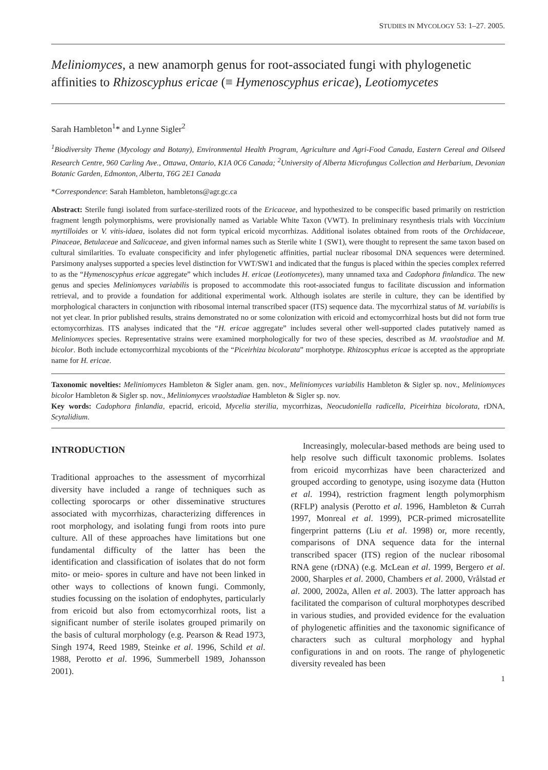STUDIES IN MYCOLOGY 53: 1–27. 2005.
Meliniomyces, a new anamorph genus for root-associated fungi with phylogenetic affinities to Rhizoscyphus ericae (≡ Hymenoscyphus ericae), Leotiomycetes
Sarah Hambleton<sup>1</sup>* and Lynne Sigler<sup>2</sup>
<sup>1</sup> Biodiversity Theme (Mycology and Botany), Environmental Health Program, Agriculture and Agri-Food Canada, Eastern Cereal and Oilseed Research Centre, 960 Carling Ave., Ottawa, Ontario, K1A 0C6 Canada; <sup>2</sup>University of Alberta Microfungus Collection and Herbarium, Devonian Botanic Garden, Edmonton, Alberta, T6G 2E1 Canada
*Correspondence: Sarah Hambleton, hambletons@agr.gc.ca
Abstract: Sterile fungi isolated from surface-sterilized roots of the Ericaceae, and hypothesized to be conspecific based primarily on restriction fragment length polymorphisms, were provisionally named as Variable White Taxon (VWT). In preliminary resynthesis trials with Vaccinium myrtilloides or V. vitis-idaea, isolates did not form typical ericoid mycorrhizas. Additional isolates obtained from roots of the Orchidaceae, Pinaceae, Betulaceae and Salicaceae, and given informal names such as Sterile white 1 (SW1), were thought to represent the same taxon based on cultural similarities. To evaluate conspecificity and infer phylogenetic affinities, partial nuclear ribosomal DNA sequences were determined. Parsimony analyses supported a species level distinction for VWT/SW1 and indicated that the fungus is placed within the species complex referred to as the “Hymenoscyphus ericae aggregate” which includes H. ericae (Leotiomycetes), many unnamed taxa and Cadophora finlandica. The new genus and species Meliniomyces variabilis is proposed to accommodate this root-associated fungus to facilitate discussion and information retrieval, and to provide a foundation for additional experimental work. Although isolates are sterile in culture, they can be identified by morphological characters in conjunction with ribosomal internal transcribed spacer (ITS) sequence data. The mycorrhizal status of M. variabilis is not yet clear. In prior published results, strains demonstrated no or some colonization with ericoid and ectomycorrhizal hosts but did not form true ectomycorrhizas. ITS analyses indicated that the “H. ericae aggregate” includes several other well-supported clades putatively named as Meliniomyces species. Representative strains were examined morphologically for two of these species, described as M. vraolstadiae and M. bicolor. Both include ectomycorrhizal mycobionts of the “Piceirhiza bicolorata” morphotype. Rhizoscyphus ericae is accepted as the appropriate name for H. ericae.
Taxonomic novelties: Meliniomyces Hambleton & Sigler anam. gen. nov., Meliniomyces variabilis Hambleton & Sigler sp. nov., Meliniomyces bicolor Hambleton & Sigler sp. nov., Meliniomyces vraolstadiae Hambleton & Sigler sp. nov.
Key words: Cadophora finlandia, epacrid, ericoid, Mycelia sterilia, mycorrhizas, Neocudoniella radicella, Piceirhiza bicolorata, rDNA, Scytalidium.
INTRODUCTION
Traditional approaches to the assessment of mycorrhizal diversity have included a range of techniques such as collecting sporocarps or other disseminative structures associated with mycorrhizas, characterizing differences in root morphology, and isolating fungi from roots into pure culture. All of these approaches have limitations but one fundamental difficulty of the latter has been the identification and classification of isolates that do not form mito- or meio- spores in culture and have not been linked in other ways to collections of known fungi. Commonly, studies focussing on the isolation of endophytes, particularly from ericoid but also from ectomycorrhizal roots, list a significant number of sterile isolates grouped primarily on the basis of cultural morphology (e.g. Pearson & Read 1973, Singh 1974, Reed 1989, Steinke et al. 1996, Schild et al. 1988, Perotto et al. 1996, Summerbell 1989, Johansson 2001).
Increasingly, molecular-based methods are being used to help resolve such difficult taxonomic problems. Isolates from ericoid mycorrhizas have been characterized and grouped according to genotype, using isozyme data (Hutton et al. 1994), restriction fragment length polymorphism (RFLP) analysis (Perotto et al. 1996, Hambleton & Currah 1997, Monreal et al. 1999), PCR-primed microsatellite fingerprint patterns (Liu et al. 1998) or, more recently, comparisons of DNA sequence data for the internal transcribed spacer (ITS) region of the nuclear ribosomal RNA gene (rDNA) (e.g. McLean et al. 1999, Bergero et al. 2000, Sharples et al. 2000, Chambers et al. 2000, Vrålstad et al. 2000, 2002a, Allen et al. 2003). The latter approach has facilitated the comparison of cultural morphotypes described in various studies, and provided evidence for the evaluation of phylogenetic affinities and the taxonomic significance of characters such as cultural morphology and hyphal configurations in and on roots. The range of phylogenetic diversity revealed has been
1